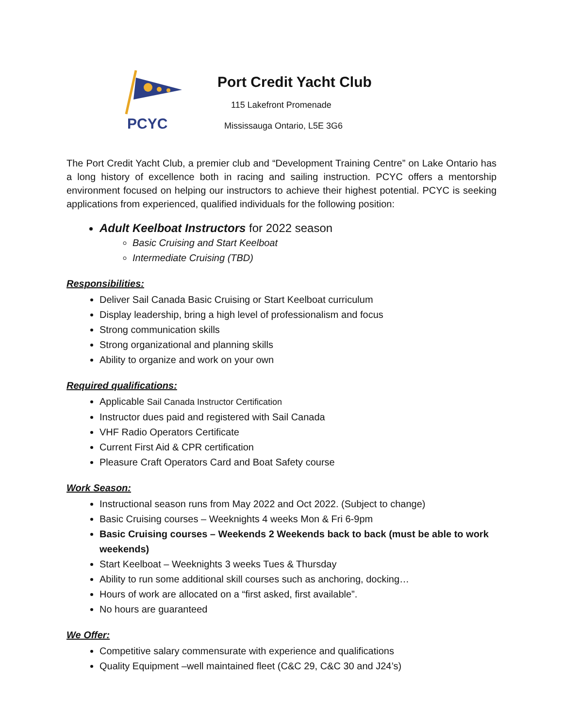PCYC
Port Credit Yacht Club
115 Lakefront Promenade
Mississauga Ontario, L5E 3G6
The Port Credit Yacht Club, a premier club and “Development Training Centre” on Lake Ontario has a long history of excellence both in racing and sailing instruction. PCYC offers a mentorship environment focused on helping our instructors to achieve their highest potential. PCYC is seeking applications from experienced, qualified individuals for the following position:
Adult Keelboat Instructors for 2022 season
Basic Cruising and Start Keelboat
Intermediate Cruising (TBD)
Responsibilities:
Deliver Sail Canada Basic Cruising or Start Keelboat curriculum
Display leadership, bring a high level of professionalism and focus
Strong communication skills
Strong organizational and planning skills
Ability to organize and work on your own
Required qualifications:
Applicable Sail Canada Instructor Certification
Instructor dues paid and registered with Sail Canada
VHF Radio Operators Certificate
Current First Aid & CPR certification
Pleasure Craft Operators Card and Boat Safety course
Work Season:
Instructional season runs from May 2022 and Oct 2022. (Subject to change)
Basic Cruising courses – Weeknights 4 weeks Mon & Fri 6-9pm
Basic Cruising courses – Weekends 2 Weekends back to back (must be able to work weekends)
Start Keelboat – Weeknights 3 weeks Tues & Thursday
Ability to run some additional skill courses such as anchoring, docking…
Hours of work are allocated on a “first asked, first available”.
No hours are guaranteed
We Offer:
Competitive salary commensurate with experience and qualifications
Quality Equipment –well maintained fleet (C&C 29, C&C 30 and J24’s)